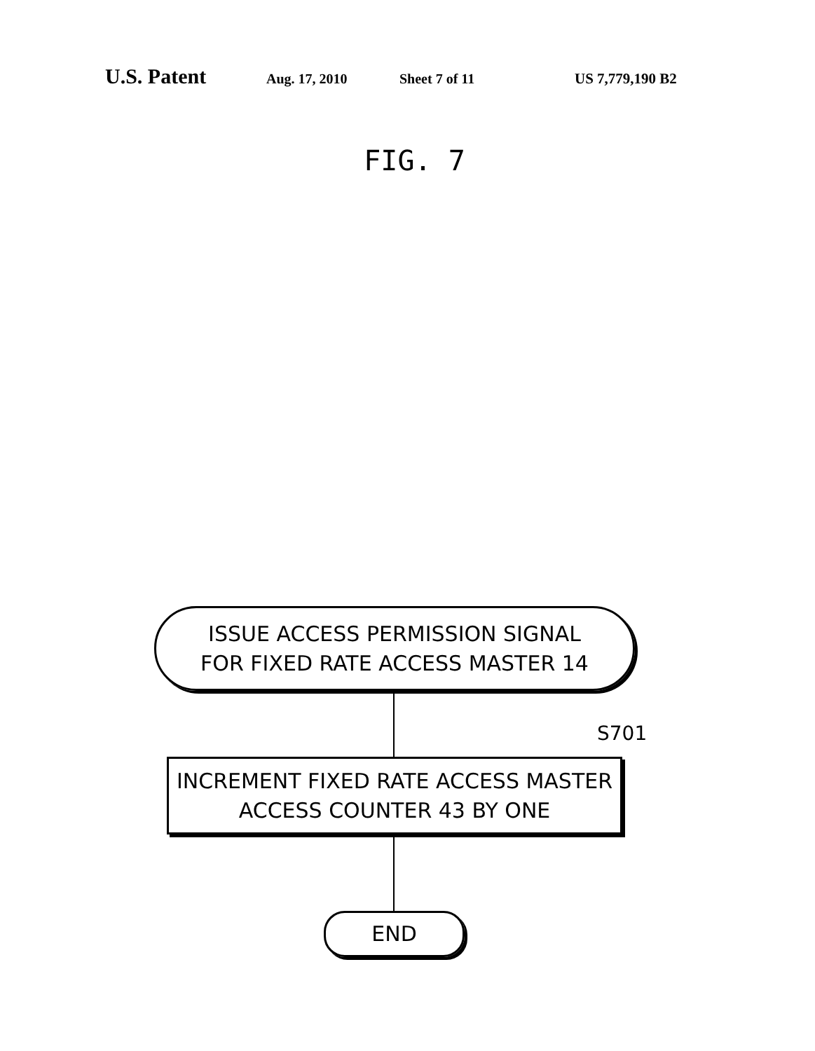U.S. Patent Aug. 17, 2010 Sheet 7 of 11 US 7,779,190 B2
FIG. 7
ISSUE ACCESS PERMISSION SIGNAL
FOR FIXED RATE ACCESS MASTER 14
S701
INCREMENT FIXED RATE ACCESS MASTER
ACCESS COUNTER 43 BY ONE
END